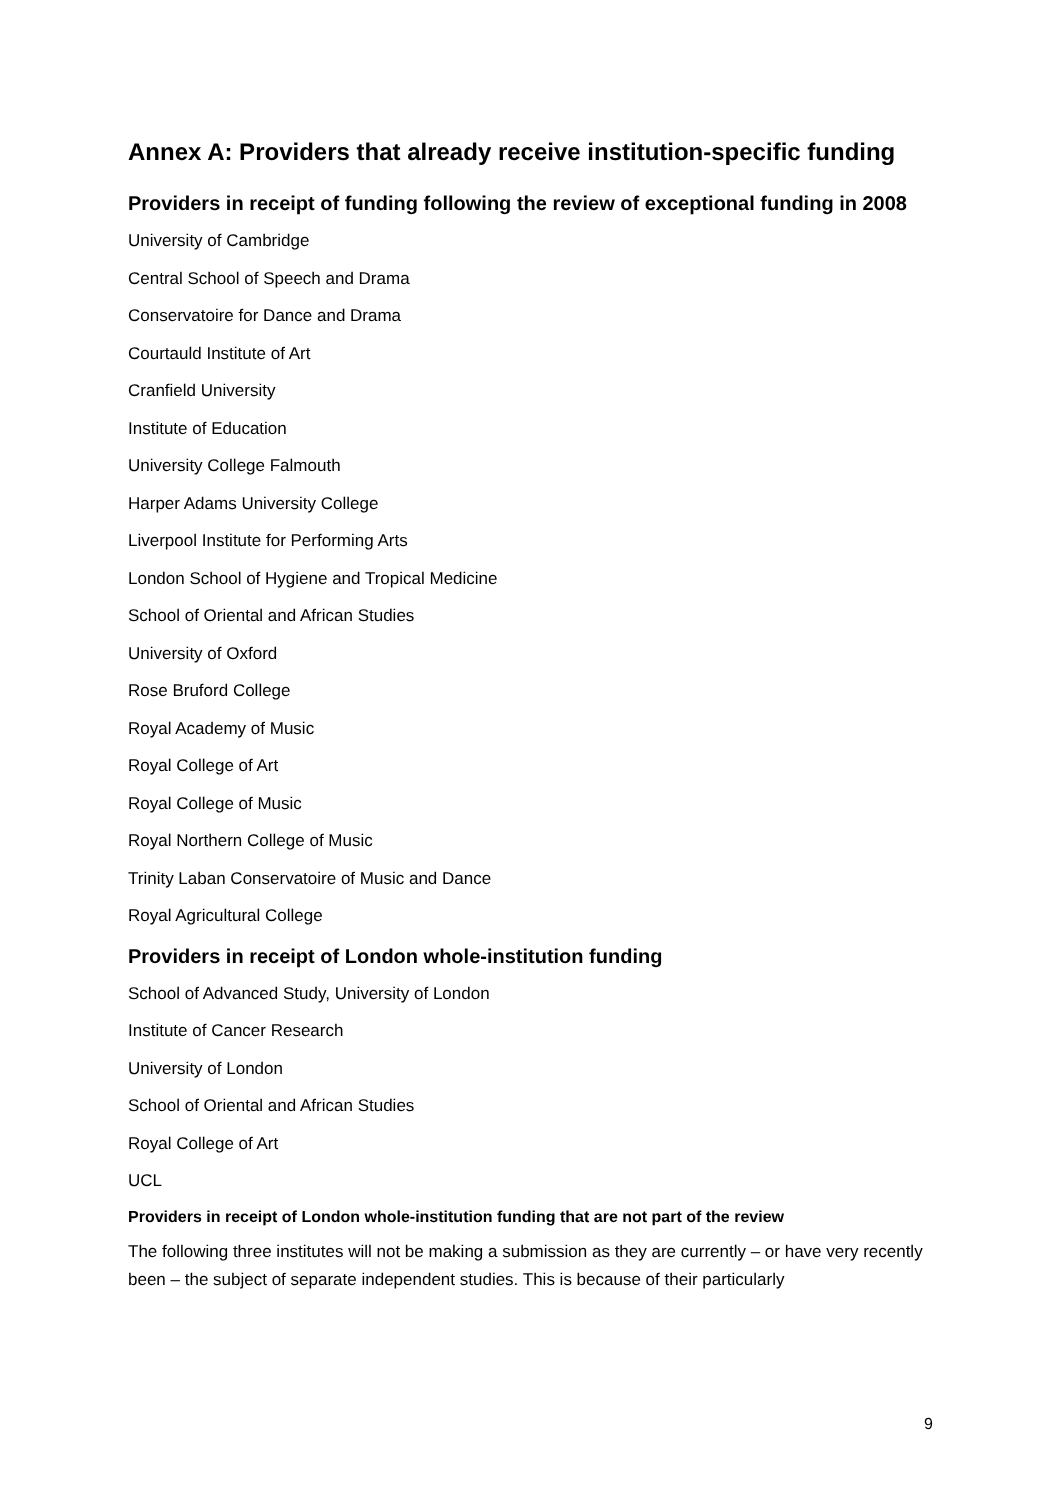Annex A: Providers that already receive institution-specific funding
Providers in receipt of funding following the review of exceptional funding in 2008
University of Cambridge
Central School of Speech and Drama
Conservatoire for Dance and Drama
Courtauld Institute of Art
Cranfield University
Institute of Education
University College Falmouth
Harper Adams University College
Liverpool Institute for Performing Arts
London School of Hygiene and Tropical Medicine
School of Oriental and African Studies
University of Oxford
Rose Bruford College
Royal Academy of Music
Royal College of Art
Royal College of Music
Royal Northern College of Music
Trinity Laban Conservatoire of Music and Dance
Royal Agricultural College
Providers in receipt of London whole-institution funding
School of Advanced Study, University of London
Institute of Cancer Research
University of London
School of Oriental and African Studies
Royal College of Art
UCL
Providers in receipt of London whole-institution funding that are not part of the review
The following three institutes will not be making a submission as they are currently – or have very recently been – the subject of separate independent studies. This is because of their particularly
9